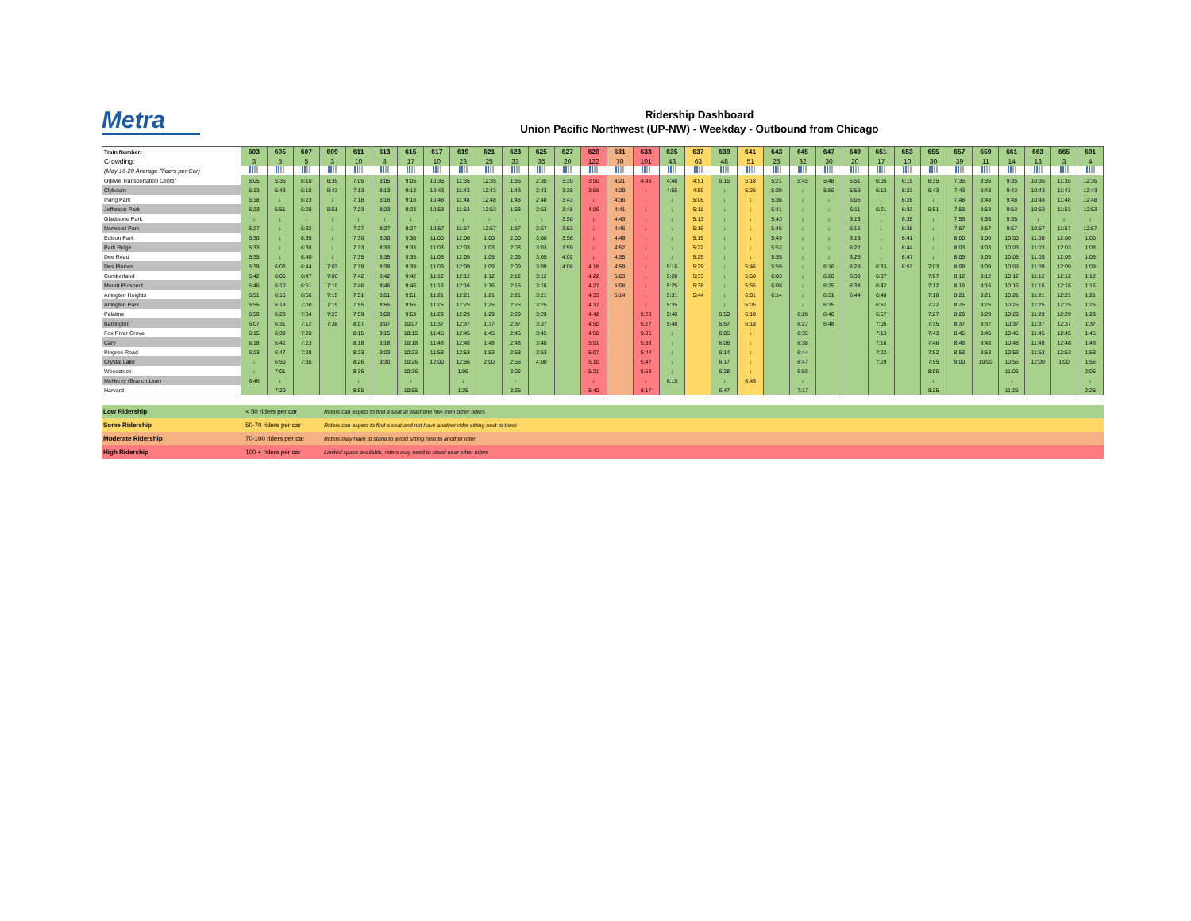Metra
Ridership Dashboard
Union Pacific Northwest (UP-NW) - Weekday - Outbound from Chicago
| Train Number: | 603 | 605 | 607 | 609 | 611 | 613 | 615 | 617 | 619 | 621 | 623 | 625 | 627 | 629 | 631 | 633 | 635 | 637 | 639 | 641 | 643 | 645 | 647 | 649 | 651 | 653 | 655 | 657 | 659 | 661 | 663 | 665 | 601 |
| Crowding: | 3 | 5 | 5 | 3 | 10 | 8 | 17 | 10 | 23 | 25 | 33 | 35 | 20 | 122 | 70 | 101 | 43 | 63 | 48 | 51 | 25 | 32 | 30 | 20 | 17 | 10 | 30 | 39 | 11 | 14 | 13 | 3 | 4 |
| (May 16-20 Average Riders per Car) | | | | | | | | | | | | | | | | | | | | | | | | | | | | | | | | | |
| Ogilvie Transportation Center | 5:05 | 5:35 | 6:10 | 6:35 | 7:05 | 8:05 | 9:05 | 10:35 | 11:35 | 12:35 | 1:35 | 2:35 | 3:30 | 3:50 | 4:21 | 4:45 | 4:48 | 4:51 | 5:15 | 5:18 | 5:21 | 5:45 | 5:48 | 5:51 | 6:05 | 6:15 | 6:35 | 7:35 | 8:35 | 9:35 | 10:35 | 11:35 | 12:35 |
| Clybourn | 5:13 | 5:43 | 6:18 | 6:43 | 7:13 | 8:13 | 9:13 | 10:43 | 11:43 | 12:43 | 1:43 | 2:43 | 3:38 | 3:58 | 4:29 | ↓ | 4:56 | 4:59 | ↓ | 5:26 | 5:29 | ↓ | 5:56 | 5:59 | 6:13 | 6:23 | 6:43 | 7:43 | 8:43 | 9:43 | 10:43 | 11:43 | 12:43 |
| Irving Park | 5:18 | ↓ | 6:23 | ↓ | 7:18 | 8:18 | 9:18 | 10:48 | 11:48 | 12:48 | 1:48 | 2:48 | 3:43 | ↓ | 4:36 | ↓ | ↓ | 5:06 | ↓ | ↓ | 5:36 | ↓ | ↓ | 6:06 | ↓ | 6:28 | ↓ | 7:48 | 8:48 | 9:48 | 10:48 | 11:48 | 12:48 |
| Jefferson Park | 5:23 | 5:51 | 6:28 | 6:51 | 7:23 | 8:23 | 9:23 | 10:53 | 11:53 | 12:53 | 1:53 | 2:53 | 3:48 | 4:06 | 4:41 | ↓ | ↓ | 5:11 | ↓ | ↓ | 5:41 | ↓ | ↓ | 6:11 | 6:21 | 6:33 | 6:51 | 7:53 | 8:53 | 9:53 | 10:53 | 11:53 | 12:53 |
| Gladstone Park | ↓ | ↓ | ↓ | ↓ | ↓ | ↓ | ↓ | ↓ | ↓ | ↓ | ↓ | ↓ | 3:50 | ↓ | 4:43 | ↓ | ↓ | 5:13 | ↓ | ↓ | 5:43 | ↓ | ↓ | 6:13 | ↓ | 6:35 | ↓ | 7:55 | 8:55 | 9:55 | ↓ | ↓ | ↓ |
| Norwood Park | 5:27 | ↓ | 6:32 | ↓ | 7:27 | 8:27 | 9:27 | 10:57 | 11:57 | 12:57 | 1:57 | 2:57 | 3:53 | ↓ | 4:46 | ↓ | ↓ | 5:16 | ↓ | ↓ | 5:46 | ↓ | ↓ | 6:16 | ↓ | 6:38 | ↓ | 7:57 | 8:57 | 9:57 | 10:57 | 11:57 | 12:57 |
| Edison Park | 5:30 | ↓ | 6:35 | ↓ | 7:30 | 8:30 | 9:30 | 11:00 | 12:00 | 1:00 | 2:00 | 3:00 | 3:56 | ↓ | 4:49 | ↓ | ↓ | 5:19 | ↓ | ↓ | 5:49 | ↓ | ↓ | 6:19 | ↓ | 6:41 | ↓ | 8:00 | 9:00 | 10:00 | 11:00 | 12:00 | 1:00 |
| Park Ridge | 5:33 | ↓ | 6:38 | ↓ | 7:33 | 8:33 | 9:33 | 11:03 | 12:03 | 1:03 | 2:03 | 3:03 | 3:59 | ↓ | 4:52 | ↓ | ↓ | 5:22 | ↓ | ↓ | 5:52 | ↓ | ↓ | 6:22 | ↓ | 6:44 | ↓ | 8:03 | 9:03 | 10:03 | 11:03 | 12:03 | 1:03 |
| Dee Road | 5:35 | ↓ | 6:40 | ↓ | 7:35 | 8:35 | 9:35 | 11:05 | 12:05 | 1:05 | 2:05 | 3:05 | 4:02 | ↓ | 4:55 | ↓ | ↓ | 5:25 | ↓ | ↓ | 5:55 | ↓ | ↓ | 6:25 | ↓ | 6:47 | ↓ | 8:05 | 9:05 | 10:05 | 11:05 | 12:05 | 1:05 |
| Des Plaines | 5:39 | 6:03 | 6:44 | 7:03 | 7:39 | 8:39 | 9:39 | 11:09 | 12:09 | 1:09 | 2:09 | 3:09 | 4:08 | 4:18 | 4:59 | ↓ | 5:16 | 5:29 | ↓ | 5:46 | 5:59 | ↓ | 6:16 | 6:29 | 6:33 | 6:53 | 7:03 | 8:09 | 9:09 | 10:09 | 11:09 | 12:09 | 1:09 |
| Cumberland | 5:42 | 6:06 | 6:47 | 7:06 | 7:42 | 8:42 | 9:42 | 11:12 | 12:12 | 1:12 | 2:12 | 3:12 | | 4:22 | 5:03 | ↓ | 5:20 | 5:33 | ↓ | 5:50 | 6:03 | ↓ | 6:20 | 6:33 | 6:37 | | 7:07 | 8:12 | 9:12 | 10:12 | 11:12 | 12:12 | 1:12 |
| Mount Prospect | 5:46 | 6:10 | 6:51 | 7:10 | 7:46 | 8:46 | 9:46 | 11:16 | 12:16 | 1:16 | 2:16 | 3:16 | | 4:27 | 5:08 | ↓ | 5:25 | 5:38 | ↓ | 5:55 | 6:08 | ↓ | 6:25 | 6:38 | 6:42 | | 7:12 | 8:16 | 9:16 | 10:16 | 11:16 | 12:16 | 1:16 |
| Arlington Heights | 5:51 | 6:15 | 6:56 | 7:15 | 7:51 | 8:51 | 9:51 | 11:21 | 12:21 | 1:21 | 2:21 | 3:21 | | 4:33 | 5:14 | ↓ | 5:31 | 5:44 | ↓ | 6:01 | 6:14 | ↓ | 6:31 | 6:44 | 6:48 | | 7:18 | 8:21 | 9:21 | 10:21 | 11:21 | 12:21 | 1:21 |
| Arlington Park | 5:55 | 6:19 | 7:00 | 7:19 | 7:55 | 8:55 | 9:55 | 11:25 | 12:25 | 1:25 | 2:25 | 3:25 | | 4:37 | | ↓ | 5:35 | | ↓ | 6:05 | | ↓ | 6:35 | | 6:52 | | 7:22 | 8:25 | 9:25 | 10:25 | 11:25 | 12:25 | 1:25 |
| Palatine | 5:59 | 6:23 | 7:04 | 7:23 | 7:59 | 8:59 | 9:59 | 11:29 | 12:29 | 1:29 | 2:29 | 3:29 | | 4:42 | | 5:20 | 5:40 | | 5:50 | 6:10 | | 6:20 | 6:40 | | 6:57 | | 7:27 | 8:29 | 9:29 | 10:29 | 11:29 | 12:29 | 1:29 |
| Barrington | 6:07 | 6:31 | 7:12 | 7:38 | 8:07 | 9:07 | 10:07 | 11:37 | 12:37 | 1:37 | 2:37 | 3:37 | | 4:50 | | 5:27 | 5:48 | | 5:57 | 6:18 | | 6:27 | 6:48 | | 7:05 | | 7:35 | 8:37 | 9:37 | 10:37 | 11:37 | 12:37 | 1:37 |
| Fox River Grove | 6:15 | 6:39 | 7:20 | | 8:15 | 9:15 | 10:15 | 11:45 | 12:45 | 1:45 | 2:45 | 3:45 | | 4:58 | | 5:35 | ↓ | | 6:05 | ↓ | | 6:35 | | | 7:13 | | 7:43 | 8:45 | 9:45 | 10:45 | 11:45 | 12:45 | 1:45 |
| Cary | 6:18 | 6:42 | 7:23 | | 8:18 | 9:18 | 10:18 | 11:48 | 12:48 | 1:48 | 2:48 | 3:48 | | 5:01 | | 5:38 | ↓ | | 6:08 | ↓ | | 6:38 | | | 7:16 | | 7:46 | 8:48 | 9:48 | 10:48 | 11:48 | 12:48 | 1:48 |
| Pingree Road | 6:23 | 6:47 | 7:28 | | 8:23 | 9:23 | 10:23 | 11:53 | 12:53 | 1:53 | 2:53 | 3:53 | | 5:07 | | 5:44 | ↓ | | 6:14 | ↓ | | 6:44 | | | 7:22 | | 7:52 | 8:53 | 9:53 | 10:53 | 11:53 | 12:53 | 1:53 |
| Crystal Lake | ↓ | 6:50 | 7:35 | | 8:26 | 9:30 | 10:26 | 12:00 | 12:56 | 2:00 | 2:56 | 4:00 | | 5:10 | | 5:47 | ↓ | | 6:17 | ↓ | | 6:47 | | | 7:29 | | 7:55 | 9:00 | 10:00 | 10:56 | 12:00 | 1:00 | 1:56 |
| Woodstock | ↓ | 7:01 | | | 8:36 | | 10:36 | | 1:06 | | 3:06 | | | 5:21 | | 5:58 | ↓ | | 6:28 | ↓ | | 6:58 | | | | | 8:06 | | | 11:06 | | | 2:06 |
| McHenry (Branch Line) | 6:46 | ↓ | | | ↓ | | ↓ | | ↓ | | ↓ | | | ↓ | | ↓ | 6:15 | | ↓ | 6:45 | | ↓ | | | | | ↓ | | | ↓ | | | ↓ |
| Harvard | | 7:20 | | | 8:55 | | 10:55 | | 1:25 | | 3:25 | | | 5:40 | | 6:17 | | | 6:47 | | | 7:17 | | | | | 8:25 | | | 11:25 | | | 2:25 |
| Low Ridership | < 50 riders per car | Riders can expect to find a seat at least one row from other riders |
| Some Ridership | 50-70 riders per car | Riders can expect to find a seat and not have another rider sitting next to them |
| Moderate Ridership | 70-100 riders per car | Riders may have to stand to avoid sitting next to another rider |
| High Ridership | 100 + riders per car | Limited space available, riders may need to stand near other riders |